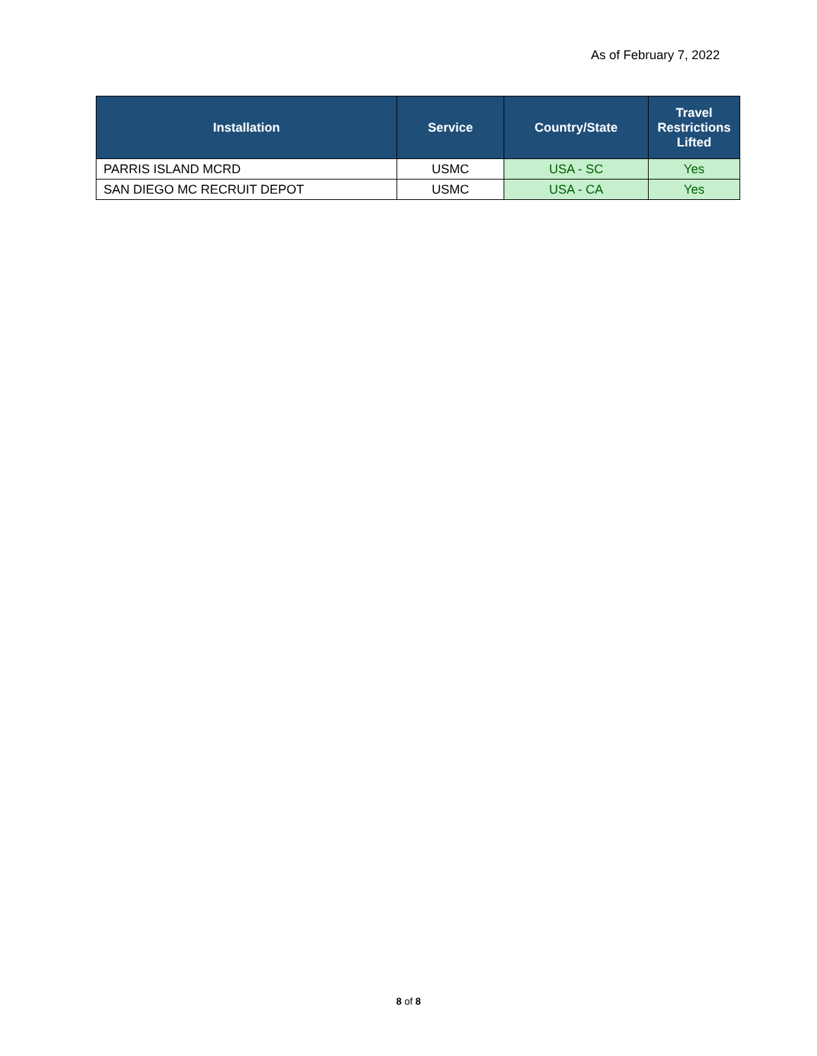As of February 7, 2022
| Installation | Service | Country/State | Travel Restrictions Lifted |
| --- | --- | --- | --- |
| PARRIS ISLAND MCRD | USMC | USA - SC | Yes |
| SAN DIEGO MC RECRUIT DEPOT | USMC | USA - CA | Yes |
8 of 8